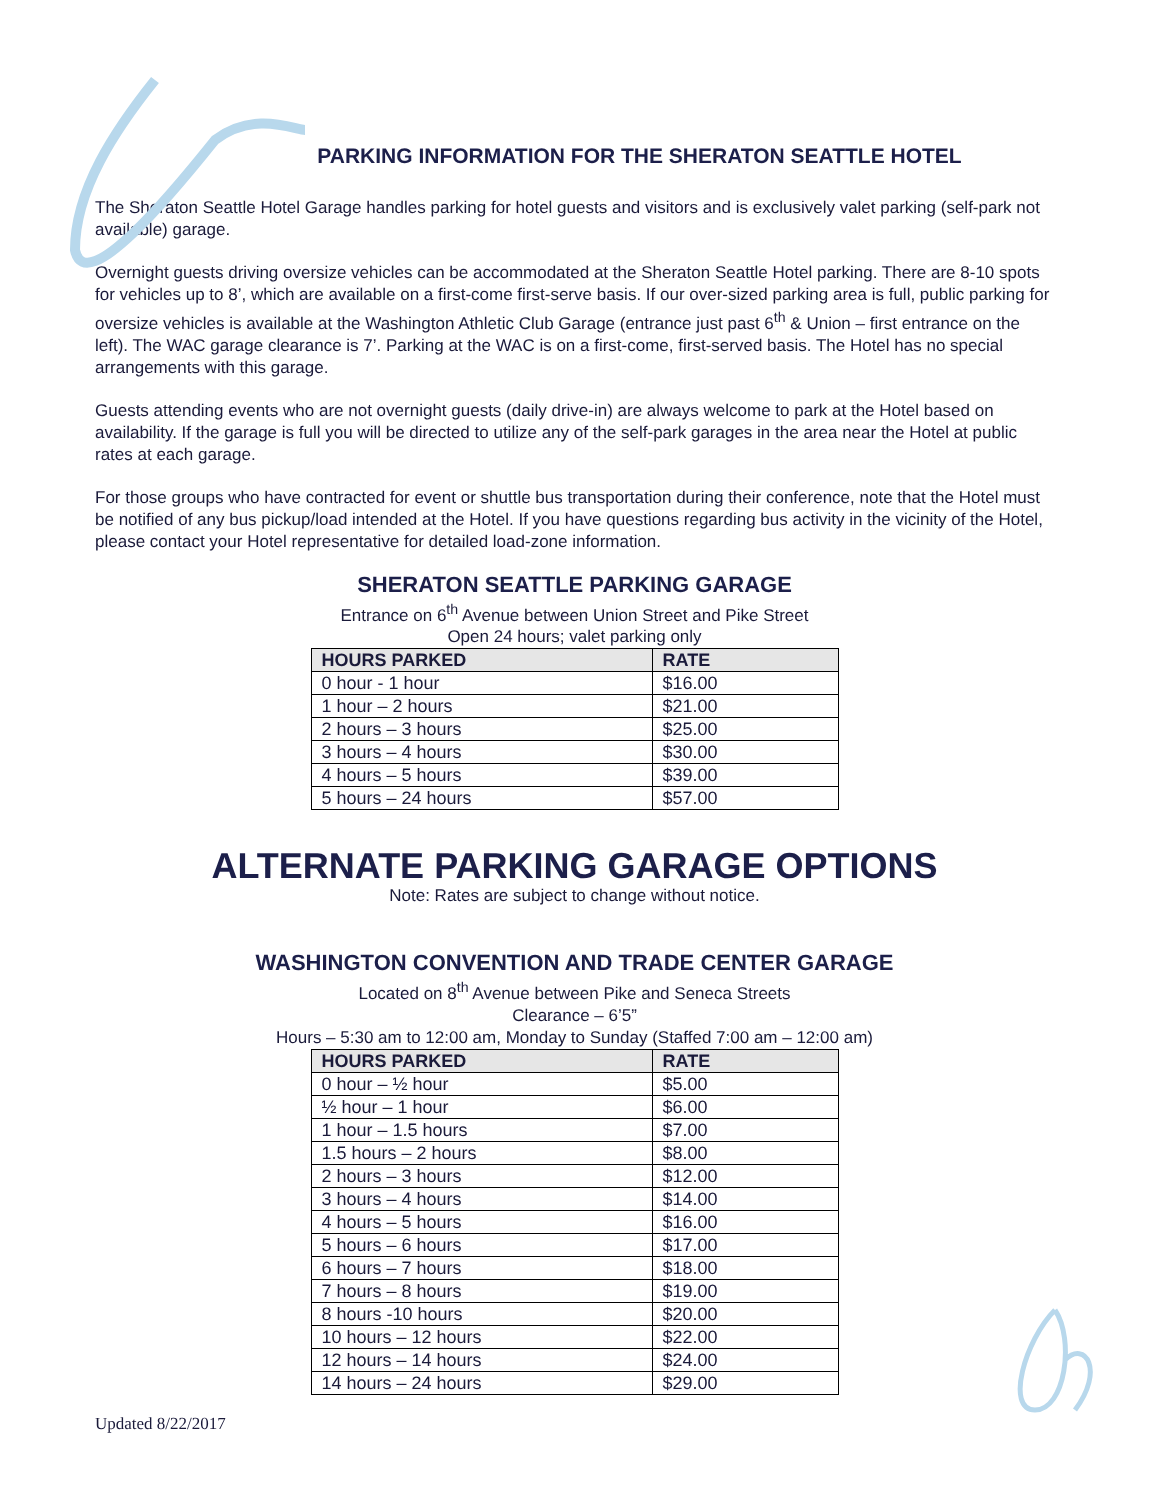PARKING INFORMATION FOR THE SHERATON SEATTLE HOTEL
The Sheraton Seattle Hotel Garage handles parking for hotel guests and visitors and is exclusively valet parking (self-park not available) garage.
Overnight guests driving oversize vehicles can be accommodated at the Sheraton Seattle Hotel parking. There are 8-10 spots for vehicles up to 8’, which are available on a first-come first-serve basis. If our over-sized parking area is full, public parking for oversize vehicles is available at the Washington Athletic Club Garage (entrance just past 6<sup>th</sup> & Union – first entrance on the left). The WAC garage clearance is 7’. Parking at the WAC is on a first-come, first-served basis. The Hotel has no special arrangements with this garage.
Guests attending events who are not overnight guests (daily drive-in) are always welcome to park at the Hotel based on availability. If the garage is full you will be directed to utilize any of the self-park garages in the area near the Hotel at public rates at each garage.
For those groups who have contracted for event or shuttle bus transportation during their conference, note that the Hotel must be notified of any bus pickup/load intended at the Hotel. If you have questions regarding bus activity in the vicinity of the Hotel, please contact your Hotel representative for detailed load-zone information.
SHERATON SEATTLE PARKING GARAGE
Entrance on 6<sup>th</sup> Avenue between Union Street and Pike Street
Open 24 hours; valet parking only
| HOURS PARKED | RATE |
| --- | --- |
| 0 hour - 1 hour | $16.00 |
| 1 hour – 2 hours | $21.00 |
| 2 hours – 3 hours | $25.00 |
| 3 hours – 4 hours | $30.00 |
| 4 hours – 5 hours | $39.00 |
| 5 hours – 24 hours | $57.00 |
ALTERNATE PARKING GARAGE OPTIONS
Note: Rates are subject to change without notice.
WASHINGTON CONVENTION AND TRADE CENTER GARAGE
Located on 8<sup>th</sup> Avenue between Pike and Seneca Streets
Clearance – 6’5”
Hours – 5:30 am to 12:00 am, Monday to Sunday (Staffed 7:00 am – 12:00 am)
| HOURS PARKED | RATE |
| --- | --- |
| 0 hour – ½ hour | $5.00 |
| ½ hour – 1 hour | $6.00 |
| 1 hour – 1.5 hours | $7.00 |
| 1.5 hours – 2 hours | $8.00 |
| 2 hours – 3 hours | $12.00 |
| 3 hours – 4 hours | $14.00 |
| 4 hours – 5 hours | $16.00 |
| 5 hours – 6 hours | $17.00 |
| 6 hours – 7 hours | $18.00 |
| 7 hours – 8 hours | $19.00 |
| 8 hours -10 hours | $20.00 |
| 10 hours – 12 hours | $22.00 |
| 12 hours – 14 hours | $24.00 |
| 14 hours – 24 hours | $29.00 |
Updated 8/22/2017